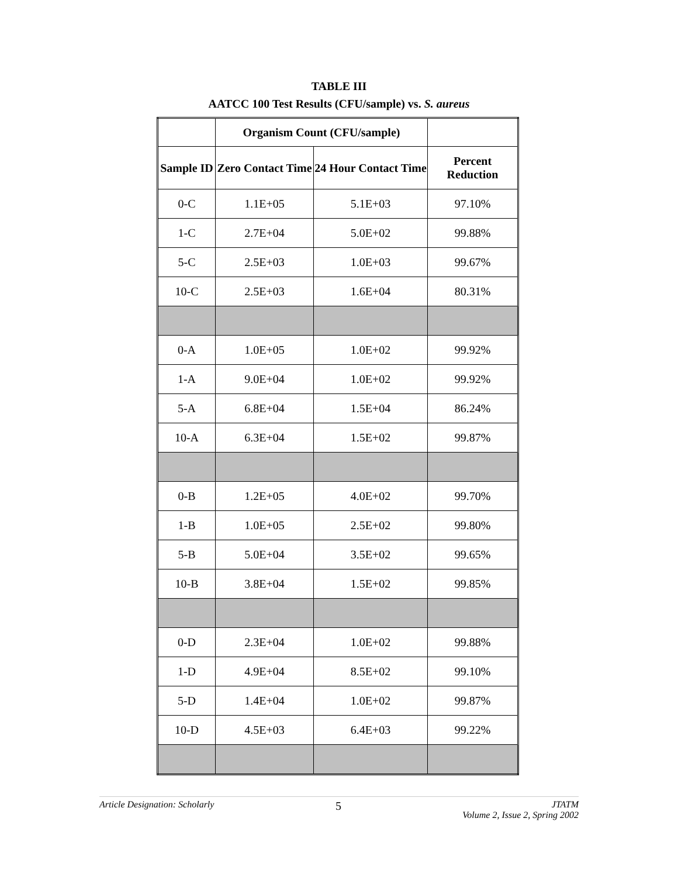TABLE III
AATCC 100 Test Results (CFU/sample) vs. S. aureus
| | Organism Count (CFU/sample) | | |
| --- | --- | --- | --- |
| Sample ID | Zero Contact Time | 24 Hour Contact Time | Percent Reduction |
| 0-C | 1.1E+05 | 5.1E+03 | 97.10% |
| 1-C | 2.7E+04 | 5.0E+02 | 99.88% |
| 5-C | 2.5E+03 | 1.0E+03 | 99.67% |
| 10-C | 2.5E+03 | 1.6E+04 | 80.31% |
| 0-A | 1.0E+05 | 1.0E+02 | 99.92% |
| 1-A | 9.0E+04 | 1.0E+02 | 99.92% |
| 5-A | 6.8E+04 | 1.5E+04 | 86.24% |
| 10-A | 6.3E+04 | 1.5E+02 | 99.87% |
| 0-B | 1.2E+05 | 4.0E+02 | 99.70% |
| 1-B | 1.0E+05 | 2.5E+02 | 99.80% |
| 5-B | 5.0E+04 | 3.5E+02 | 99.65% |
| 10-B | 3.8E+04 | 1.5E+02 | 99.85% |
| 0-D | 2.3E+04 | 1.0E+02 | 99.88% |
| 1-D | 4.9E+04 | 8.5E+02 | 99.10% |
| 5-D | 1.4E+04 | 1.0E+02 | 99.87% |
| 10-D | 4.5E+03 | 6.4E+03 | 99.22% |
Article Designation: Scholarly 5 JTATM
Volume 2, Issue 2, Spring 2002